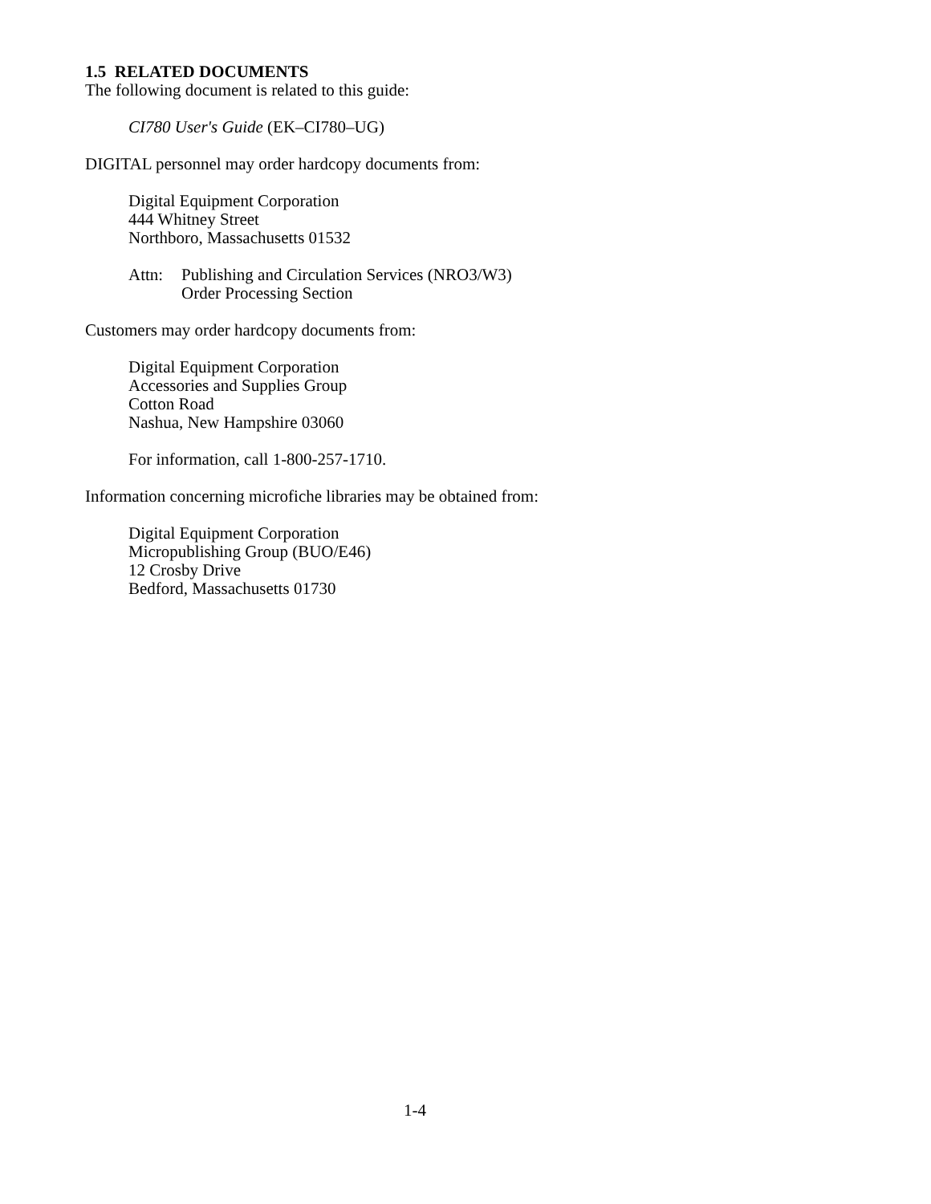1.5 RELATED DOCUMENTS
The following document is related to this guide:
CI780 User's Guide (EK–CI780–UG)
DIGITAL personnel may order hardcopy documents from:
Digital Equipment Corporation
444 Whitney Street
Northboro, Massachusetts 01532
Attn: Publishing and Circulation Services (NRO3/W3)
Order Processing Section
Customers may order hardcopy documents from:
Digital Equipment Corporation
Accessories and Supplies Group
Cotton Road
Nashua, New Hampshire 03060
For information, call 1-800-257-1710.
Information concerning microfiche libraries may be obtained from:
Digital Equipment Corporation
Micropublishing Group (BUO/E46)
12 Crosby Drive
Bedford, Massachusetts 01730
1-4